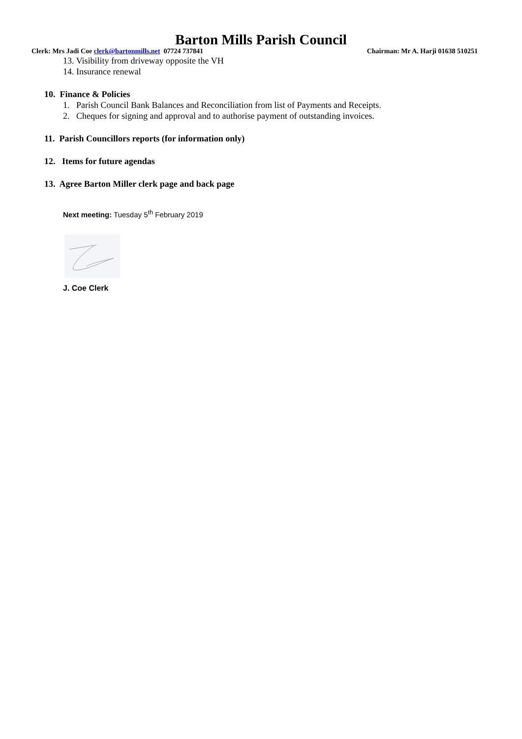Barton Mills Parish Council
Clerk: Mrs Jadi Coe clerk@bartonmills.net 07724 737841 Chairman: Mr A. Harji 01638 510251
13. Visibility from driveway opposite the VH
14. Insurance renewal
10. Finance & Policies
1. Parish Council Bank Balances and Reconciliation from list of Payments and Receipts.
2. Cheques for signing and approval and to authorise payment of outstanding invoices.
11. Parish Councillors reports (for information only)
12. Items for future agendas
13. Agree Barton Miller clerk page and back page
Next meeting: Tuesday 5<sup>th</sup> February 2019
J. Coe Clerk